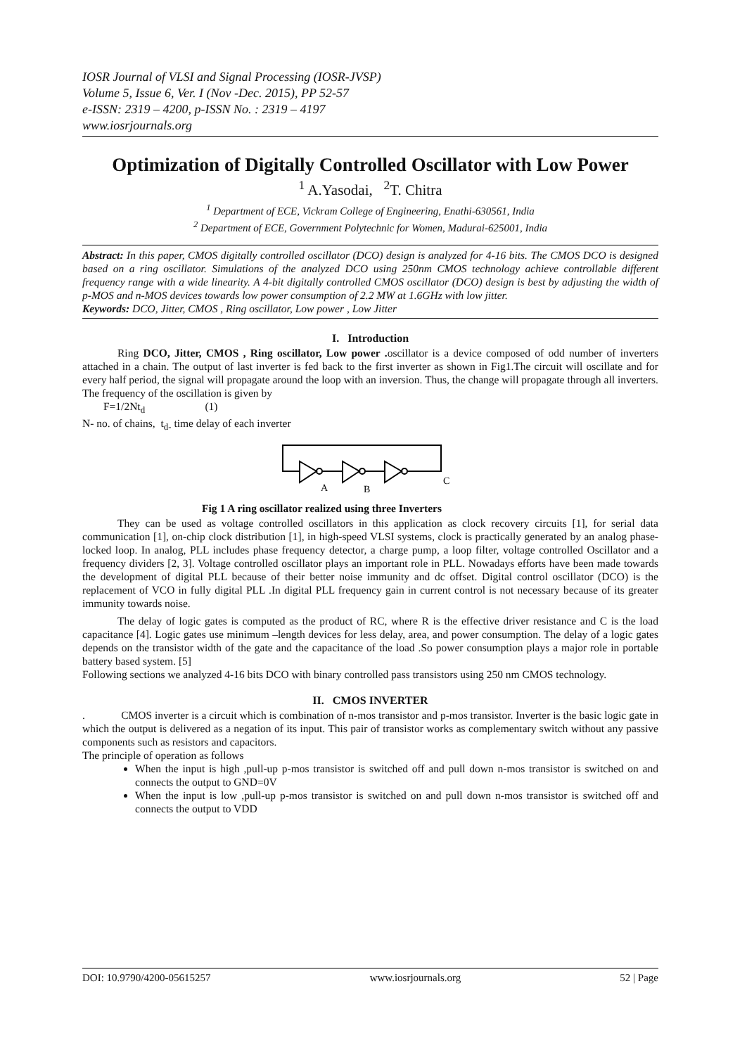IOSR Journal of VLSI and Signal Processing (IOSR-JVSP)
Volume 5, Issue 6, Ver. I (Nov -Dec. 2015), PP 52-57
e-ISSN: 2319 – 4200, p-ISSN No. : 2319 – 4197
www.iosrjournals.org
Optimization of Digitally Controlled Oscillator with Low Power
<sup>1</sup> A.Yasodai, <sup>2</sup>T. Chitra
<sup>1</sup> Department of ECE, Vickram College of Engineering, Enathi-630561, India
<sup>2</sup> Department of ECE, Government Polytechnic for Women, Madurai-625001, India
Abstract: In this paper, CMOS digitally controlled oscillator (DCO) design is analyzed for 4-16 bits. The CMOS DCO is designed based on a ring oscillator. Simulations of the analyzed DCO using 250nm CMOS technology achieve controllable different frequency range with a wide linearity. A 4-bit digitally controlled CMOS oscillator (DCO) design is best by adjusting the width of p-MOS and n-MOS devices towards low power consumption of 2.2 MW at 1.6GHz with low jitter.
Keywords: DCO, Jitter, CMOS , Ring oscillator, Low power , Low Jitter
I. Introduction
Ring DCO, Jitter, CMOS , Ring oscillator, Low power . oscillator is a device composed of odd number of inverters attached in a chain. The output of last inverter is fed back to the first inverter as shown in Fig1.The circuit will oscillate and for every half period, the signal will propagate around the loop with an inversion. Thus, the change will propagate through all inverters. The frequency of the oscillation is given by
F=1/2Nt<sub>d</sub> (1)
N- no. of chains, t<sub>d-</sub> time delay of each inverter
A
B
C
Fig 1 A ring oscillator realized using three Inverters
They can be used as voltage controlled oscillators in this application as clock recovery circuits [1], for serial data communication [1], on-chip clock distribution [1], in high-speed VLSI systems, clock is practically generated by an analog phase-locked loop. In analog, PLL includes phase frequency detector, a charge pump, a loop filter, voltage controlled Oscillator and a frequency dividers [2, 3]. Voltage controlled oscillator plays an important role in PLL. Nowadays efforts have been made towards the development of digital PLL because of their better noise immunity and dc offset. Digital control oscillator (DCO) is the replacement of VCO in fully digital PLL .In digital PLL frequency gain in current control is not necessary because of its greater immunity towards noise.
The delay of logic gates is computed as the product of RC, where R is the effective driver resistance and C is the load capacitance [4]. Logic gates use minimum –length devices for less delay, area, and power consumption. The delay of a logic gates depends on the transistor width of the gate and the capacitance of the load .So power consumption plays a major role in portable battery based system. [5]
Following sections we analyzed 4-16 bits DCO with binary controlled pass transistors using 250 nm CMOS technology.
II. CMOS INVERTER
. CMOS inverter is a circuit which is combination of n-mos transistor and p-mos transistor. Inverter is the basic logic gate in which the output is delivered as a negation of its input. This pair of transistor works as complementary switch without any passive components such as resistors and capacitors.
The principle of operation as follows
When the input is high ,pull-up p-mos transistor is switched off and pull down n-mos transistor is switched on and connects the output to GND=0V
When the input is low ,pull-up p-mos transistor is switched on and pull down n-mos transistor is switched off and connects the output to VDD
DOI: 10.9790/4200-05615257 www.iosrjournals.org 52 | Page